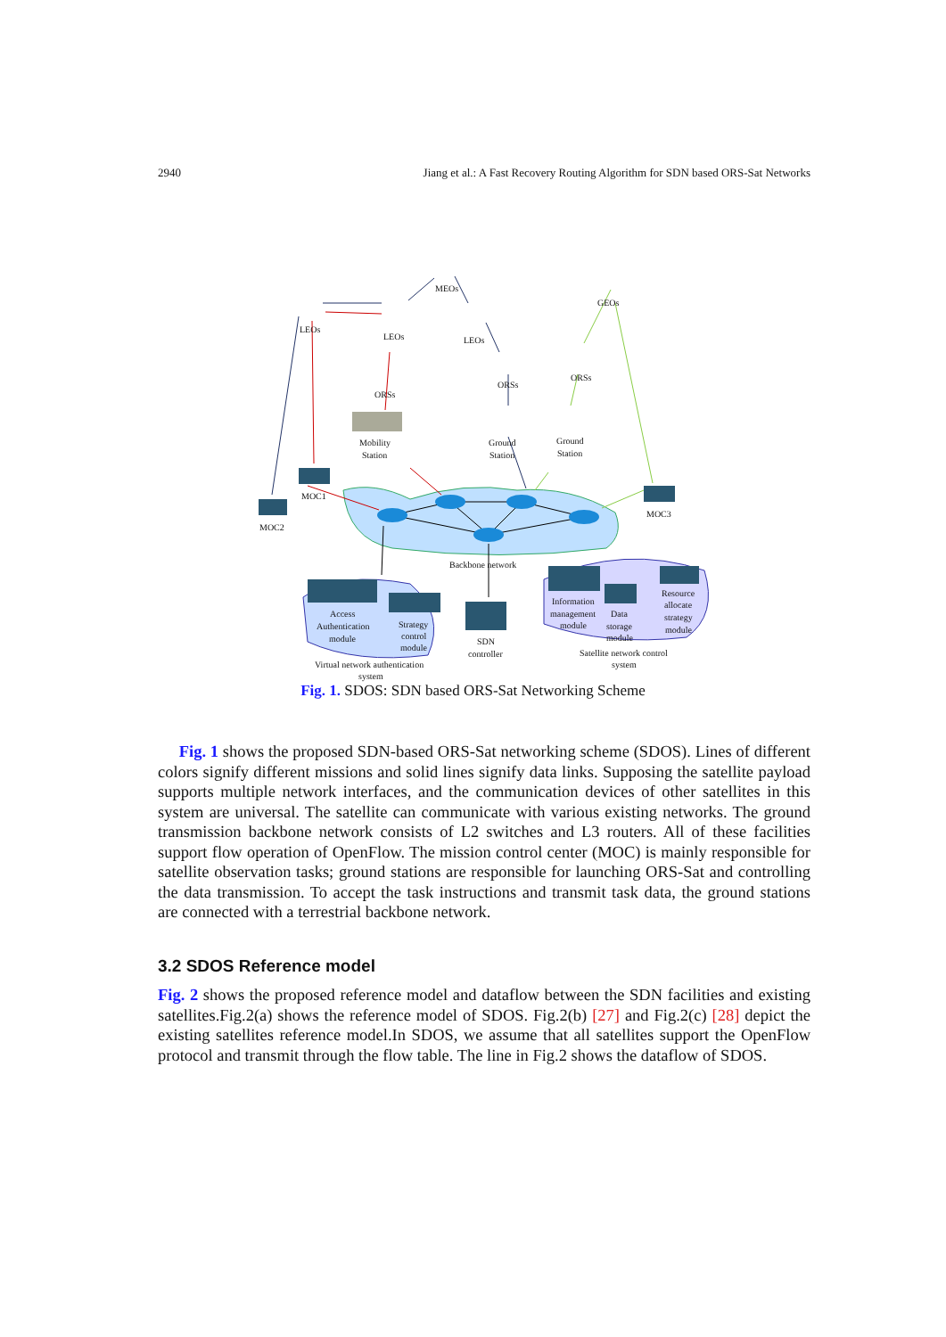2940 Jiang et al.: A Fast Recovery Routing Algorithm for SDN based ORS-Sat Networks
LEOs
LEOs
MEOs
LEOs
GEOs
ORSs
ORSs
ORSs
Mobility
Station
Ground
Station
Ground
Station
MOC1
MOC2
MOC3
Backbone network
Access
Authentication
module
Strategy
control
module
SDN
controller
Information
management
module
Data
storage
module
Resource
allocate
strategy
module
Satellite network control
system
Virtual network authentication
system
Fig. 1. SDOS: SDN based ORS-Sat Networking Scheme
Fig. 1 shows the proposed SDN-based ORS-Sat networking scheme (SDOS). Lines of different colors signify different missions and solid lines signify data links. Supposing the satellite payload supports multiple network interfaces, and the communication devices of other satellites in this system are universal. The satellite can communicate with various existing networks. The ground transmission backbone network consists of L2 switches and L3 routers. All of these facilities support flow operation of OpenFlow. The mission control center (MOC) is mainly responsible for satellite observation tasks; ground stations are responsible for launching ORS-Sat and controlling the data transmission. To accept the task instructions and transmit task data, the ground stations are connected with a terrestrial backbone network.
3.2 SDOS Reference model
Fig. 2 shows the proposed reference model and dataflow between the SDN facilities and existing satellites.Fig.2(a) shows the reference model of SDOS. Fig.2(b) [27] and Fig.2(c) [28] depict the existing satellites reference model.In SDOS, we assume that all satellites support the OpenFlow protocol and transmit through the flow table. The line in Fig.2 shows the dataflow of SDOS.